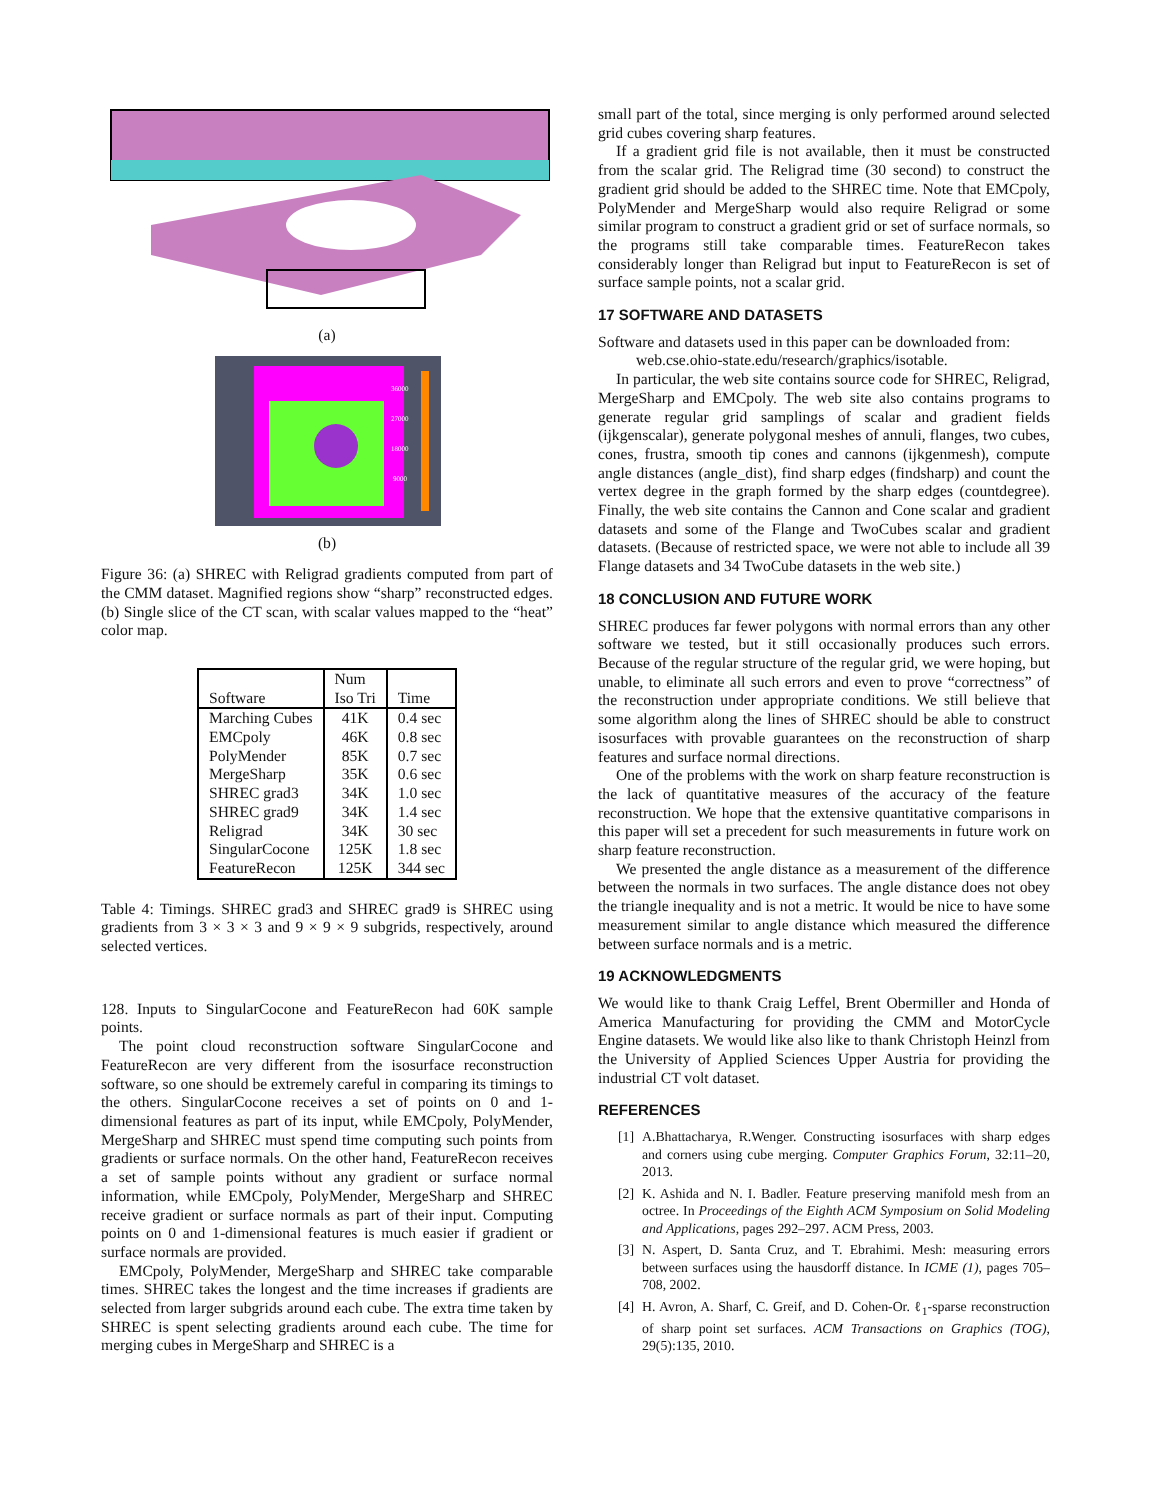(a)
36000
27000
18000
9000
(b)
Figure 36: (a) SHREC with Religrad gradients computed from part of the CMM dataset. Magnified regions show “sharp” reconstructed edges. (b) Single slice of the CT scan, with scalar values mapped to the “heat” color map.
| Software | Num Iso Tri | Time |
| --- | --- | --- |
| Marching Cubes | 41K | 0.4 sec |
| EMCpoly | 46K | 0.8 sec |
| PolyMender | 85K | 0.7 sec |
| MergeSharp | 35K | 0.6 sec |
| SHREC grad3 | 34K | 1.0 sec |
| SHREC grad9 | 34K | 1.4 sec |
| Religrad | 34K | 30 sec |
| SingularCocone | 125K | 1.8 sec |
| FeatureRecon | 125K | 344 sec |
Table 4: Timings. SHREC grad3 and SHREC grad9 is SHREC using gradients from 3 × 3 × 3 and 9 × 9 × 9 subgrids, respectively, around selected vertices.
128. Inputs to SingularCocone and FeatureRecon had 60K sample points.
The point cloud reconstruction software SingularCocone and FeatureRecon are very different from the isosurface reconstruction software, so one should be extremely careful in comparing its timings to the others. SingularCocone receives a set of points on 0 and 1-dimensional features as part of its input, while EMCpoly, PolyMender, MergeSharp and SHREC must spend time computing such points from gradients or surface normals. On the other hand, FeatureRecon receives a set of sample points without any gradient or surface normal information, while EMCpoly, PolyMender, MergeSharp and SHREC receive gradient or surface normals as part of their input. Computing points on 0 and 1-dimensional features is much easier if gradient or surface normals are provided.
EMCpoly, PolyMender, MergeSharp and SHREC take comparable times. SHREC takes the longest and the time increases if gradients are selected from larger subgrids around each cube. The extra time taken by SHREC is spent selecting gradients around each cube. The time for merging cubes in MergeSharp and SHREC is a
small part of the total, since merging is only performed around selected grid cubes covering sharp features.
If a gradient grid file is not available, then it must be constructed from the scalar grid. The Religrad time (30 second) to construct the gradient grid should be added to the SHREC time. Note that EMCpoly, PolyMender and MergeSharp would also require Religrad or some similar program to construct a gradient grid or set of surface normals, so the programs still take comparable times. FeatureRecon takes considerably longer than Religrad but input to FeatureRecon is set of surface sample points, not a scalar grid.
17 SOFTWARE AND DATASETS
Software and datasets used in this paper can be downloaded from:
web.cse.ohio-state.edu/research/graphics/isotable.
In particular, the web site contains source code for SHREC, Religrad, MergeSharp and EMCpoly. The web site also contains programs to generate regular grid samplings of scalar and gradient fields (ijkgenscalar), generate polygonal meshes of annuli, flanges, two cubes, cones, frustra, smooth tip cones and cannons (ijkgenmesh), compute angle distances (angle_dist), find sharp edges (findsharp) and count the vertex degree in the graph formed by the sharp edges (countdegree). Finally, the web site contains the Cannon and Cone scalar and gradient datasets and some of the Flange and TwoCubes scalar and gradient datasets. (Because of restricted space, we were not able to include all 39 Flange datasets and 34 TwoCube datasets in the web site.)
18 CONCLUSION AND FUTURE WORK
SHREC produces far fewer polygons with normal errors than any other software we tested, but it still occasionally produces such errors. Because of the regular structure of the regular grid, we were hoping, but unable, to eliminate all such errors and even to prove “correctness” of the reconstruction under appropriate conditions. We still believe that some algorithm along the lines of SHREC should be able to construct isosurfaces with provable guarantees on the reconstruction of sharp features and surface normal directions.
One of the problems with the work on sharp feature reconstruction is the lack of quantitative measures of the accuracy of the feature reconstruction. We hope that the extensive quantitative comparisons in this paper will set a precedent for such measurements in future work on sharp feature reconstruction.
We presented the angle distance as a measurement of the difference between the normals in two surfaces. The angle distance does not obey the triangle inequality and is not a metric. It would be nice to have some measurement similar to angle distance which measured the difference between surface normals and is a metric.
19 ACKNOWLEDGMENTS
We would like to thank Craig Leffel, Brent Obermiller and Honda of America Manufacturing for providing the CMM and MotorCycle Engine datasets. We would like also like to thank Christoph Heinzl from the University of Applied Sciences Upper Austria for providing the industrial CT volt dataset.
REFERENCES
[1] A.Bhattacharya, R.Wenger. Constructing isosurfaces with sharp edges and corners using cube merging. Computer Graphics Forum, 32:11–20, 2013.
[2] K. Ashida and N. I. Badler. Feature preserving manifold mesh from an octree. In Proceedings of the Eighth ACM Symposium on Solid Modeling and Applications, pages 292–297. ACM Press, 2003.
[3] N. Aspert, D. Santa Cruz, and T. Ebrahimi. Mesh: measuring errors between surfaces using the hausdorff distance. In ICME (1), pages 705–708, 2002.
[4] H. Avron, A. Sharf, C. Greif, and D. Cohen-Or. ℓ<sub>1</sub>-sparse reconstruction of sharp point set surfaces. ACM Transactions on Graphics (TOG), 29(5):135, 2010.